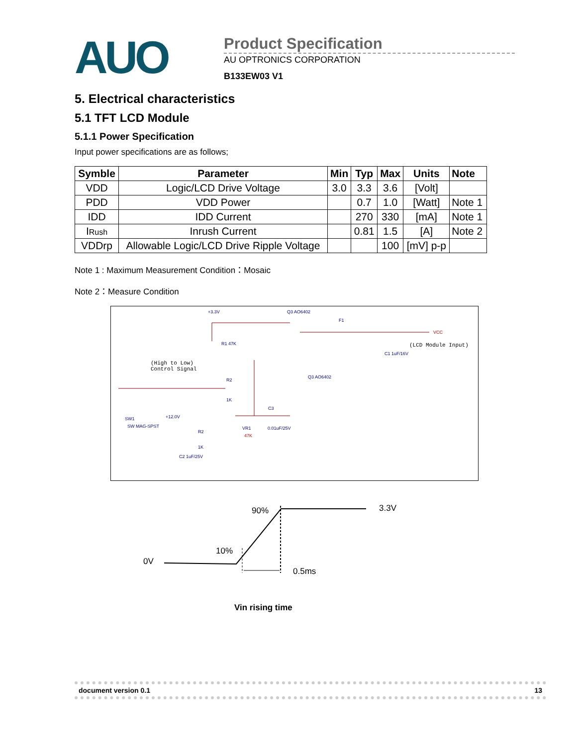AUO
Product Specification
AU OPTRONICS CORPORATION
B133EW03 V1
5. Electrical characteristics
5.1 TFT LCD Module
5.1.1 Power Specification
Input power specifications are as follows;
| Symble | Parameter | Min | Typ | Max | Units | Note |
| --- | --- | --- | --- | --- | --- | --- |
| VDD | Logic/LCD Drive Voltage | 3.0 | 3.3 | 3.6 | [Volt] | |
| PDD | VDD Power | | 0.7 | 1.0 | [Watt] | Note 1 |
| IDD | IDD Current | | 270 | 330 | [mA] | Note 1 |
| I Rush | Inrush Current | | 0.81 | 1.5 | [A] | Note 2 |
| VDDrp | Allowable Logic/LCD Drive Ripple Voltage | | | 100 | [mV] p-p | |
Note 1 : Maximum Measurement Condition：Mosaic
Note 2：Measure Condition
+3.3V Q3 AO6402
F1
VCC
(LCD Module Input)
C1 1uF/16V
R1 47K
(High to Low) Control Signal
R2
1K
Q3 AO6402
C3
+12.0V SW1
SW MAG-SPST VR1
47K
0.01uF/25V
R2
1K
C2 1uF/25V
90% 3.3V
10%
0V
0.5ms
Vin rising time
document version 0.1 13